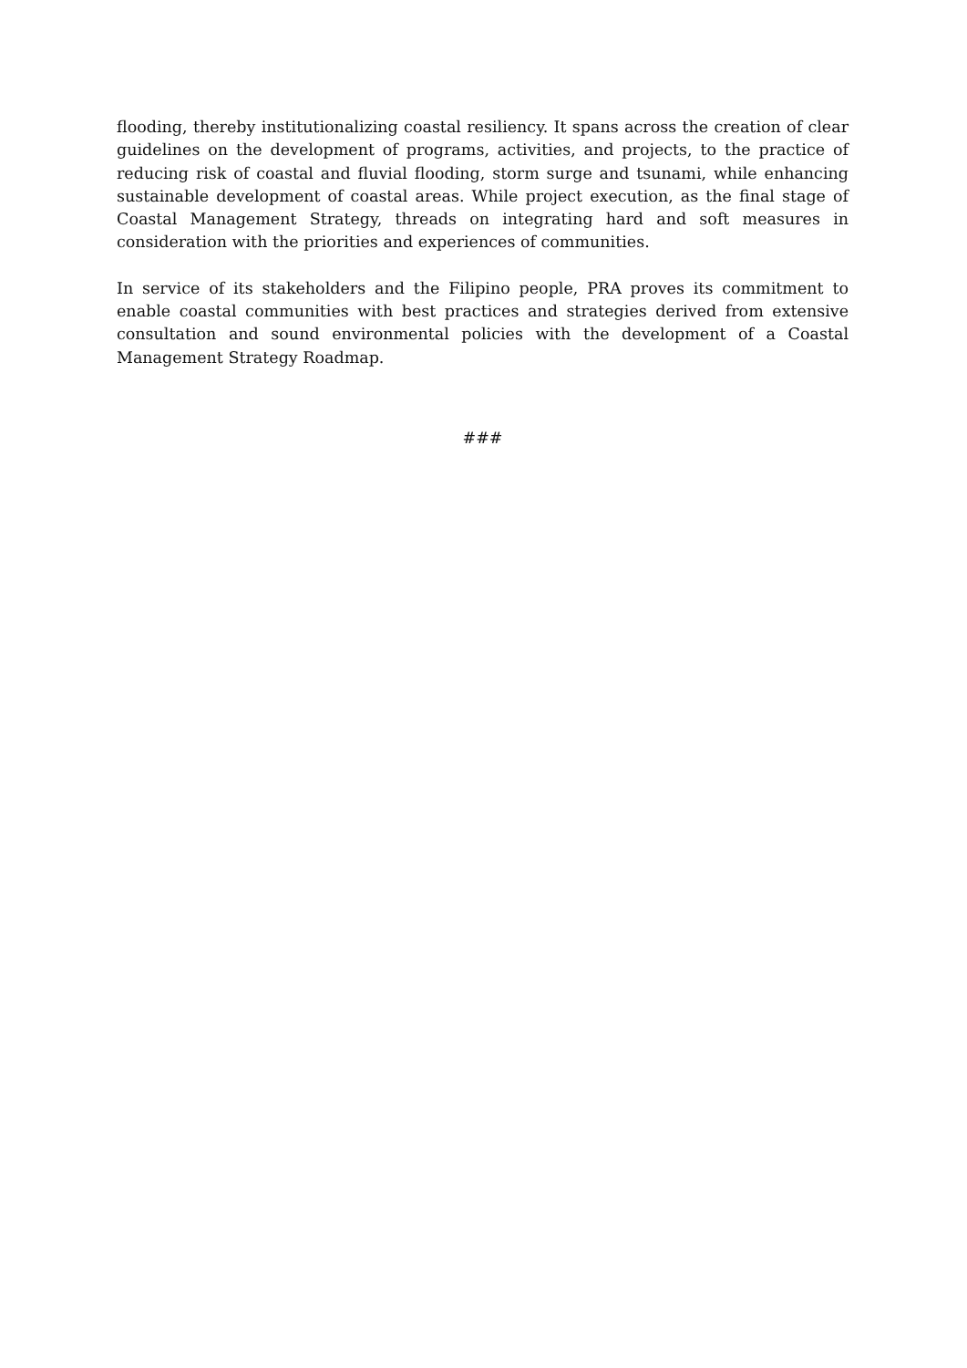flooding, thereby institutionalizing coastal resiliency. It spans across the creation of clear guidelines on the development of programs, activities, and projects, to the practice of reducing risk of coastal and fluvial flooding, storm surge and tsunami, while enhancing sustainable development of coastal areas. While project execution, as the final stage of Coastal Management Strategy, threads on integrating hard and soft measures in consideration with the priorities and experiences of communities.
In service of its stakeholders and the Filipino people, PRA proves its commitment to enable coastal communities with best practices and strategies derived from extensive consultation and sound environmental policies with the development of a Coastal Management Strategy Roadmap.
###